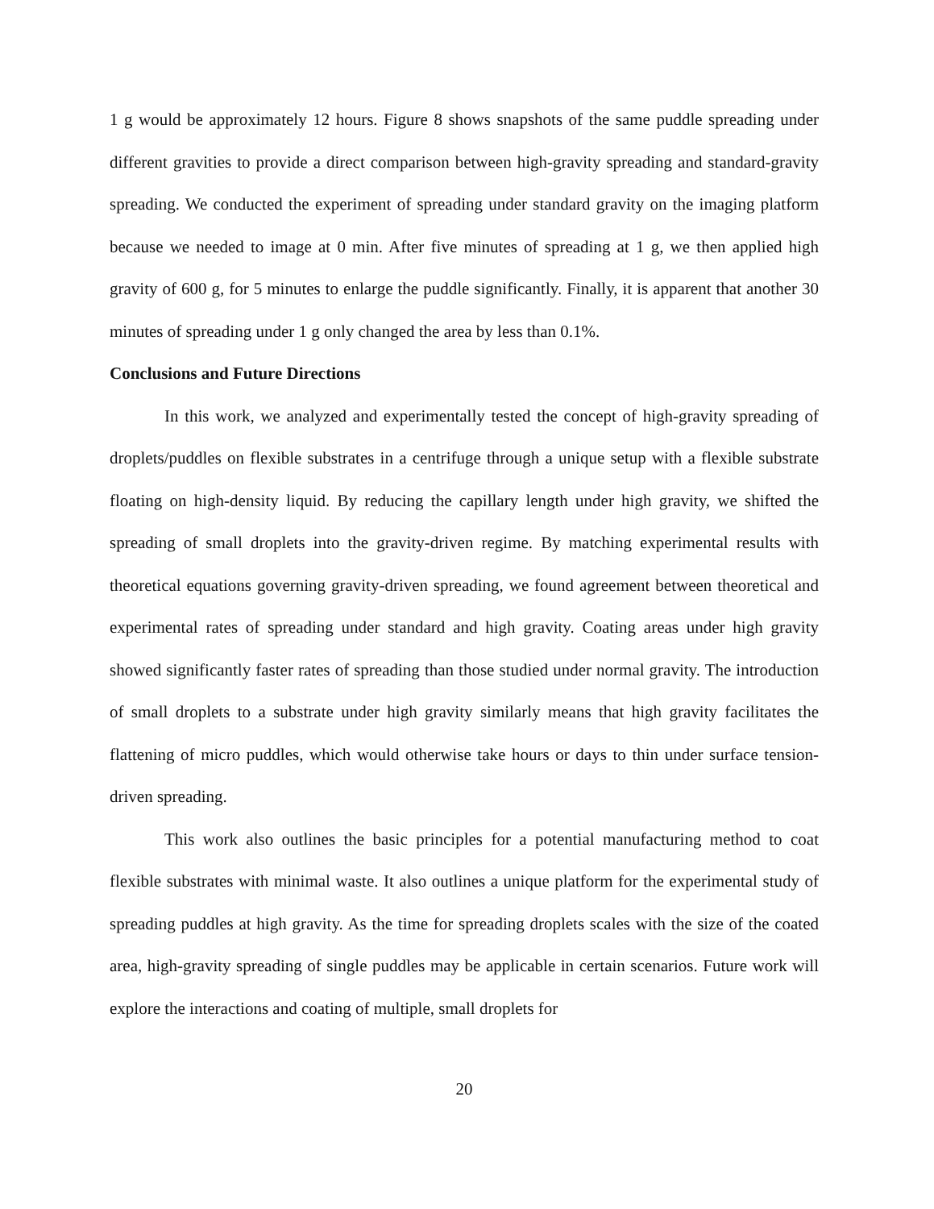1 g would be approximately 12 hours. Figure 8 shows snapshots of the same puddle spreading under different gravities to provide a direct comparison between high-gravity spreading and standard-gravity spreading. We conducted the experiment of spreading under standard gravity on the imaging platform because we needed to image at 0 min. After five minutes of spreading at 1 g, we then applied high gravity of 600 g, for 5 minutes to enlarge the puddle significantly. Finally, it is apparent that another 30 minutes of spreading under 1 g only changed the area by less than 0.1%.
Conclusions and Future Directions
In this work, we analyzed and experimentally tested the concept of high-gravity spreading of droplets/puddles on flexible substrates in a centrifuge through a unique setup with a flexible substrate floating on high-density liquid. By reducing the capillary length under high gravity, we shifted the spreading of small droplets into the gravity-driven regime. By matching experimental results with theoretical equations governing gravity-driven spreading, we found agreement between theoretical and experimental rates of spreading under standard and high gravity. Coating areas under high gravity showed significantly faster rates of spreading than those studied under normal gravity. The introduction of small droplets to a substrate under high gravity similarly means that high gravity facilitates the flattening of micro puddles, which would otherwise take hours or days to thin under surface tension-driven spreading.
This work also outlines the basic principles for a potential manufacturing method to coat flexible substrates with minimal waste. It also outlines a unique platform for the experimental study of spreading puddles at high gravity. As the time for spreading droplets scales with the size of the coated area, high-gravity spreading of single puddles may be applicable in certain scenarios. Future work will explore the interactions and coating of multiple, small droplets for
20